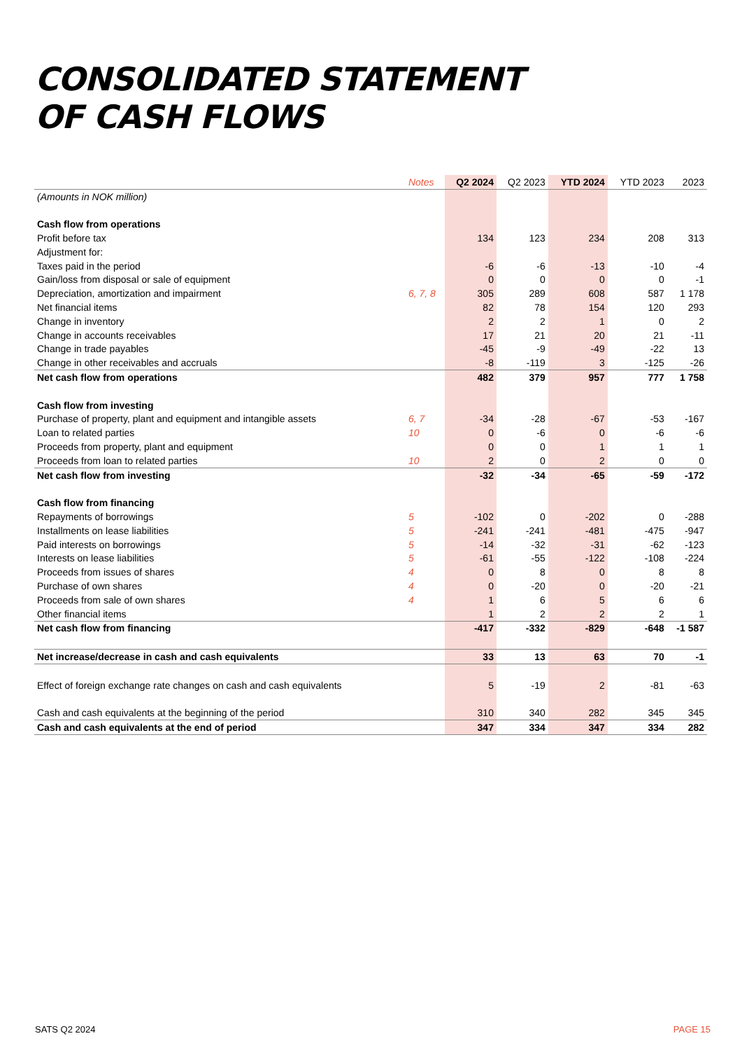CONSOLIDATED STATEMENT
OF CASH FLOWS
| | Notes | Q2 2024 | Q2 2023 | YTD 2024 | YTD 2023 | 2023 |
| --- | --- | --- | --- | --- | --- | --- |
| (Amounts in NOK million) | | | | | | |
| Cash flow from operations | | | | | | |
| Profit before tax | | 134 | 123 | 234 | 208 | 313 |
| Adjustment for: | | | | | | |
| Taxes paid in the period | | -6 | -6 | -13 | -10 | -4 |
| Gain/loss from disposal or sale of equipment | | 0 | 0 | 0 | 0 | -1 |
| Depreciation, amortization and impairment | 6, 7, 8 | 305 | 289 | 608 | 587 | 1 178 |
| Net financial items | | 82 | 78 | 154 | 120 | 293 |
| Change in inventory | | 2 | 2 | 1 | 0 | 2 |
| Change in accounts receivables | | 17 | 21 | 20 | 21 | -11 |
| Change in trade payables | | -45 | -9 | -49 | -22 | 13 |
| Change in other receivables and accruals | | -8 | -119 | 3 | -125 | -26 |
| Net cash flow from operations | | 482 | 379 | 957 | 777 | 1 758 |
| Cash flow from investing | | | | | | |
| Purchase of property, plant and equipment and intangible assets | 6, 7 | -34 | -28 | -67 | -53 | -167 |
| Loan to related parties | 10 | 0 | -6 | 0 | -6 | -6 |
| Proceeds from property, plant and equipment | | 0 | 0 | 1 | 1 | 1 |
| Proceeds from loan to related parties | 10 | 2 | 0 | 2 | 0 | 0 |
| Net cash flow from investing | | -32 | -34 | -65 | -59 | -172 |
| Cash flow from financing | | | | | | |
| Repayments of borrowings | 5 | -102 | 0 | -202 | 0 | -288 |
| Installments on lease liabilities | 5 | -241 | -241 | -481 | -475 | -947 |
| Paid interests on borrowings | 5 | -14 | -32 | -31 | -62 | -123 |
| Interests on lease liabilities | 5 | -61 | -55 | -122 | -108 | -224 |
| Proceeds from issues of shares | 4 | 0 | 8 | 0 | 8 | 8 |
| Purchase of own shares | 4 | 0 | -20 | 0 | -20 | -21 |
| Proceeds from sale of own shares | 4 | 1 | 6 | 5 | 6 | 6 |
| Other financial items | | 1 | 2 | 2 | 2 | 1 |
| Net cash flow from financing | | -417 | -332 | -829 | -648 | -1 587 |
| Net increase/decrease in cash and cash equivalents | | 33 | 13 | 63 | 70 | -1 |
| Effect of foreign exchange rate changes on cash and cash equivalents | | 5 | -19 | 2 | -81 | -63 |
| Cash and cash equivalents at the beginning of the period | | 310 | 340 | 282 | 345 | 345 |
| Cash and cash equivalents at the end of period | | 347 | 334 | 347 | 334 | 282 |
SATS Q2 2024 PAGE 15